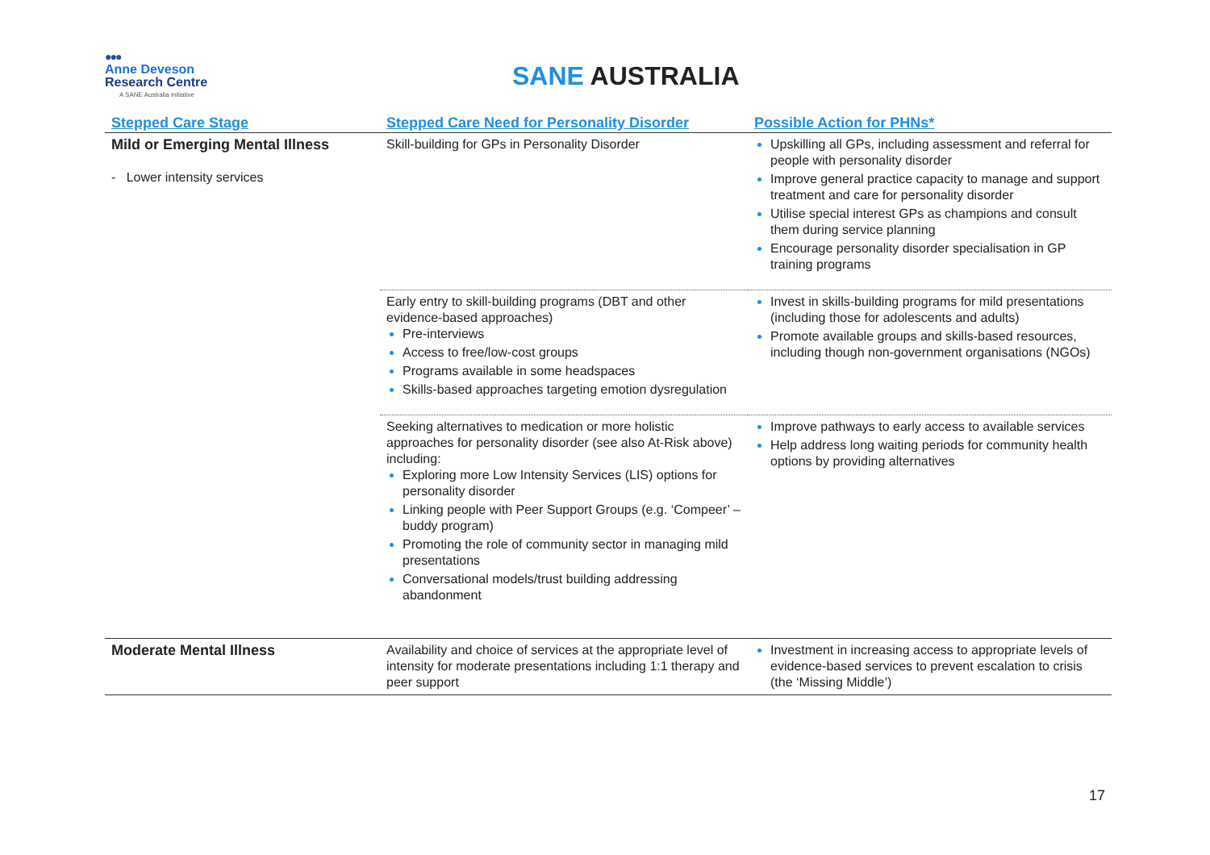●●●
Anne Deveson
Research Centre
A SANE Australia initiative
SANE AUSTRALIA
| Stepped Care Stage | Stepped Care Need for Personality Disorder | Possible Action for PHNs* |
| --- | --- | --- |
| Mild or Emerging Mental Illness - Lower intensity services | Skill-building for GPs in Personality Disorder | Upskilling all GPs, including assessment and referral for people with personality disorder Improve general practice capacity to manage and support treatment and care for personality disorder Utilise special interest GPs as champions and consult them during service planning Encourage personality disorder specialisation in GP training programs |
| | Early entry to skill-building programs (DBT and other evidence-based approaches) Pre-interviews Access to free/low-cost groups Programs available in some headspaces Skills-based approaches targeting emotion dysregulation | Invest in skills-building programs for mild presentations (including those for adolescents and adults) Promote available groups and skills-based resources, including though non-government organisations (NGOs) |
| | Seeking alternatives to medication or more holistic approaches for personality disorder (see also At-Risk above) including: Exploring more Low Intensity Services (LIS) options for personality disorder Linking people with Peer Support Groups (e.g. ‘Compeer’ – buddy program) Promoting the role of community sector in managing mild presentations Conversational models/trust building addressing abandonment | Improve pathways to early access to available services Help address long waiting periods for community health options by providing alternatives |
| Moderate Mental Illness | Availability and choice of services at the appropriate level of intensity for moderate presentations including 1:1 therapy and peer support | Investment in increasing access to appropriate levels of evidence-based services to prevent escalation to crisis (the ‘Missing Middle’) |
17